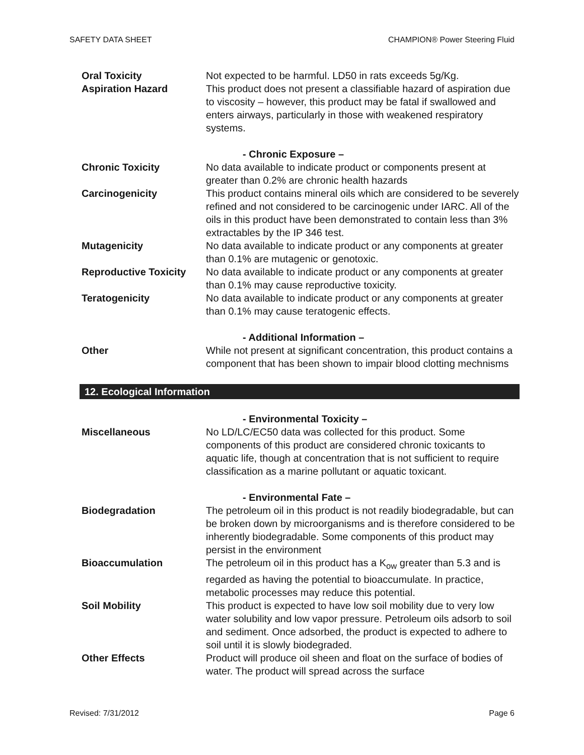SAFETY DATA SHEET CHAMPION® Power Steering Fluid
Oral Toxicity Not expected to be harmful. LD50 in rats exceeds 5g/Kg.
Aspiration Hazard This product does not present a classifiable hazard of aspiration due to viscosity – however, this product may be fatal if swallowed and enters airways, particularly in those with weakened respiratory systems.
- Chronic Exposure –
Chronic Toxicity No data available to indicate product or components present at greater than 0.2% are chronic health hazards
Carcinogenicity This product contains mineral oils which are considered to be severely refined and not considered to be carcinogenic under IARC. All of the oils in this product have been demonstrated to contain less than 3% extractables by the IP 346 test.
Mutagenicity No data available to indicate product or any components at greater than 0.1% are mutagenic or genotoxic.
Reproductive Toxicity
No data available to indicate product or any components at greater than 0.1% may cause reproductive toxicity.
Teratogenicity No data available to indicate product or any components at greater than 0.1% may cause teratogenic effects.
- Additional Information –
Other While not present at significant concentration, this product contains a component that has been shown to impair blood clotting mechnisms
12. Ecological Information
- Environmental Toxicity –
Miscellaneous No LD/LC/EC50 data was collected for this product. Some components of this product are considered chronic toxicants to aquatic life, though at concentration that is not sufficient to require classification as a marine pollutant or aquatic toxicant.
- Environmental Fate –
Biodegradation The petroleum oil in this product is not readily biodegradable, but can be broken down by microorganisms and is therefore considered to be inherently biodegradable. Some components of this product may persist in the environment
Bioaccumulation The petroleum oil in this product has a K<sub>ow</sub> greater than 5.3 and is regarded as having the potential to bioaccumulate. In practice, metabolic processes may reduce this potential.
Soil Mobility This product is expected to have low soil mobility due to very low water solubility and low vapor pressure. Petroleum oils adsorb to soil and sediment. Once adsorbed, the product is expected to adhere to soil until it is slowly biodegraded.
Other Effects Product will produce oil sheen and float on the surface of bodies of water. The product will spread across the surface
Revised: 7/31/2012 Page 6